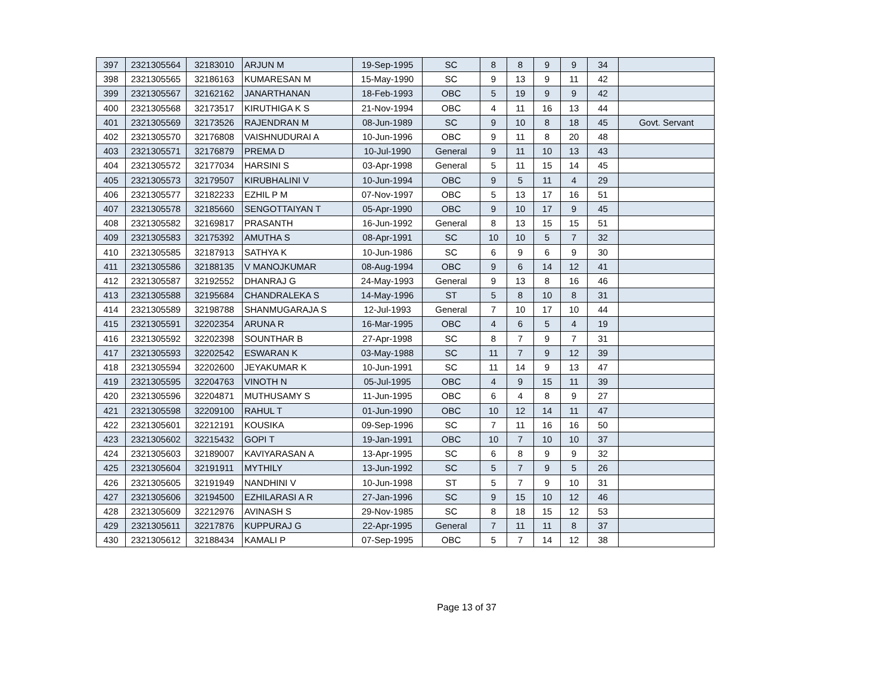| 397 | 2321305564 | 32183010 | ARJUN M | 19-Sep-1995 | SC | 8 | 8 | 9 | 9 | 34 | |
| 398 | 2321305565 | 32186163 | KUMARESAN M | 15-May-1990 | SC | 9 | 13 | 9 | 11 | 42 | |
| 399 | 2321305567 | 32162162 | JANARTHANAN | 18-Feb-1993 | OBC | 5 | 19 | 9 | 9 | 42 | |
| 400 | 2321305568 | 32173517 | KIRUTHIGA K S | 21-Nov-1994 | OBC | 4 | 11 | 16 | 13 | 44 | |
| 401 | 2321305569 | 32173526 | RAJENDRAN M | 08-Jun-1989 | SC | 9 | 10 | 8 | 18 | 45 | Govt. Servant |
| 402 | 2321305570 | 32176808 | VAISHNUDURAI A | 10-Jun-1996 | OBC | 9 | 11 | 8 | 20 | 48 | |
| 403 | 2321305571 | 32176879 | PREMA D | 10-Jul-1990 | General | 9 | 11 | 10 | 13 | 43 | |
| 404 | 2321305572 | 32177034 | HARSINI S | 03-Apr-1998 | General | 5 | 11 | 15 | 14 | 45 | |
| 405 | 2321305573 | 32179507 | KIRUBHALINI V | 10-Jun-1994 | OBC | 9 | 5 | 11 | 4 | 29 | |
| 406 | 2321305577 | 32182233 | EZHIL P M | 07-Nov-1997 | OBC | 5 | 13 | 17 | 16 | 51 | |
| 407 | 2321305578 | 32185660 | SENGOTTAIYAN T | 05-Apr-1990 | OBC | 9 | 10 | 17 | 9 | 45 | |
| 408 | 2321305582 | 32169817 | PRASANTH | 16-Jun-1992 | General | 8 | 13 | 15 | 15 | 51 | |
| 409 | 2321305583 | 32175392 | AMUTHA S | 08-Apr-1991 | SC | 10 | 10 | 5 | 7 | 32 | |
| 410 | 2321305585 | 32187913 | SATHYA K | 10-Jun-1986 | SC | 6 | 9 | 6 | 9 | 30 | |
| 411 | 2321305586 | 32188135 | V MANOJKUMAR | 08-Aug-1994 | OBC | 9 | 6 | 14 | 12 | 41 | |
| 412 | 2321305587 | 32192552 | DHANRAJ G | 24-May-1993 | General | 9 | 13 | 8 | 16 | 46 | |
| 413 | 2321305588 | 32195684 | CHANDRALEKA S | 14-May-1996 | ST | 5 | 8 | 10 | 8 | 31 | |
| 414 | 2321305589 | 32198788 | SHANMUGARAJA S | 12-Jul-1993 | General | 7 | 10 | 17 | 10 | 44 | |
| 415 | 2321305591 | 32202354 | ARUNA R | 16-Mar-1995 | OBC | 4 | 6 | 5 | 4 | 19 | |
| 416 | 2321305592 | 32202398 | SOUNTHAR B | 27-Apr-1998 | SC | 8 | 7 | 9 | 7 | 31 | |
| 417 | 2321305593 | 32202542 | ESWARAN K | 03-May-1988 | SC | 11 | 7 | 9 | 12 | 39 | |
| 418 | 2321305594 | 32202600 | JEYAKUMAR K | 10-Jun-1991 | SC | 11 | 14 | 9 | 13 | 47 | |
| 419 | 2321305595 | 32204763 | VINOTH N | 05-Jul-1995 | OBC | 4 | 9 | 15 | 11 | 39 | |
| 420 | 2321305596 | 32204871 | MUTHUSAMY S | 11-Jun-1995 | OBC | 6 | 4 | 8 | 9 | 27 | |
| 421 | 2321305598 | 32209100 | RAHUL T | 01-Jun-1990 | OBC | 10 | 12 | 14 | 11 | 47 | |
| 422 | 2321305601 | 32212191 | KOUSIKA | 09-Sep-1996 | SC | 7 | 11 | 16 | 16 | 50 | |
| 423 | 2321305602 | 32215432 | GOPI T | 19-Jan-1991 | OBC | 10 | 7 | 10 | 10 | 37 | |
| 424 | 2321305603 | 32189007 | KAVIYARASAN A | 13-Apr-1995 | SC | 6 | 8 | 9 | 9 | 32 | |
| 425 | 2321305604 | 32191911 | MYTHILY | 13-Jun-1992 | SC | 5 | 7 | 9 | 5 | 26 | |
| 426 | 2321305605 | 32191949 | NANDHINI V | 10-Jun-1998 | ST | 5 | 7 | 9 | 10 | 31 | |
| 427 | 2321305606 | 32194500 | EZHILARASI A R | 27-Jan-1996 | SC | 9 | 15 | 10 | 12 | 46 | |
| 428 | 2321305609 | 32212976 | AVINASH S | 29-Nov-1985 | SC | 8 | 18 | 15 | 12 | 53 | |
| 429 | 2321305611 | 32217876 | KUPPURAJ G | 22-Apr-1995 | General | 7 | 11 | 11 | 8 | 37 | |
| 430 | 2321305612 | 32188434 | KAMALI P | 07-Sep-1995 | OBC | 5 | 7 | 14 | 12 | 38 | |
Page 13 of 37